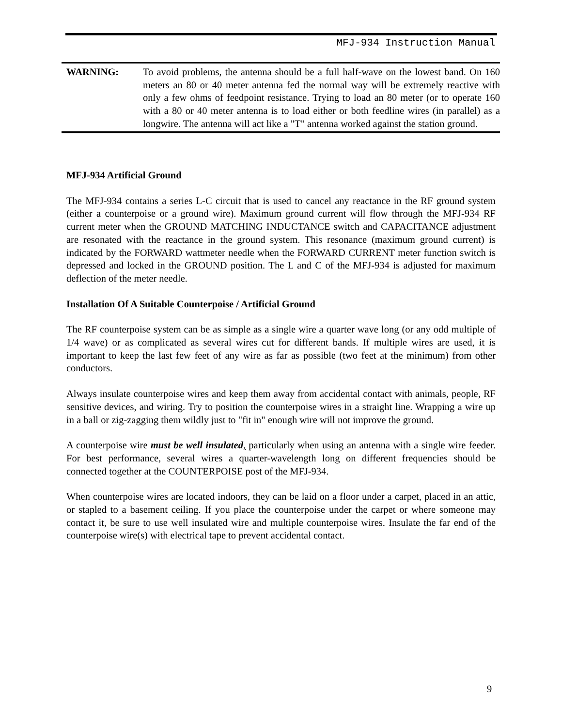MFJ-934 Instruction Manual
WARNING: To avoid problems, the antenna should be a full half-wave on the lowest band. On 160 meters an 80 or 40 meter antenna fed the normal way will be extremely reactive with only a few ohms of feedpoint resistance. Trying to load an 80 meter (or to operate 160 with a 80 or 40 meter antenna is to load either or both feedline wires (in parallel) as a longwire. The antenna will act like a "T" antenna worked against the station ground.
MFJ-934 Artificial Ground
The MFJ-934 contains a series L-C circuit that is used to cancel any reactance in the RF ground system (either a counterpoise or a ground wire). Maximum ground current will flow through the MFJ-934 RF current meter when the GROUND MATCHING INDUCTANCE switch and CAPACITANCE adjustment are resonated with the reactance in the ground system. This resonance (maximum ground current) is indicated by the FORWARD wattmeter needle when the FORWARD CURRENT meter function switch is depressed and locked in the GROUND position. The L and C of the MFJ-934 is adjusted for maximum deflection of the meter needle.
Installation Of A Suitable Counterpoise / Artificial Ground
The RF counterpoise system can be as simple as a single wire a quarter wave long (or any odd multiple of 1/4 wave) or as complicated as several wires cut for different bands. If multiple wires are used, it is important to keep the last few feet of any wire as far as possible (two feet at the minimum) from other conductors.
Always insulate counterpoise wires and keep them away from accidental contact with animals, people, RF sensitive devices, and wiring. Try to position the counterpoise wires in a straight line. Wrapping a wire up in a ball or zig-zagging them wildly just to "fit in" enough wire will not improve the ground.
A counterpoise wire must be well insulated, particularly when using an antenna with a single wire feeder. For best performance, several wires a quarter-wavelength long on different frequencies should be connected together at the COUNTERPOISE post of the MFJ-934.
When counterpoise wires are located indoors, they can be laid on a floor under a carpet, placed in an attic, or stapled to a basement ceiling. If you place the counterpoise under the carpet or where someone may contact it, be sure to use well insulated wire and multiple counterpoise wires. Insulate the far end of the counterpoise wire(s) with electrical tape to prevent accidental contact.
9